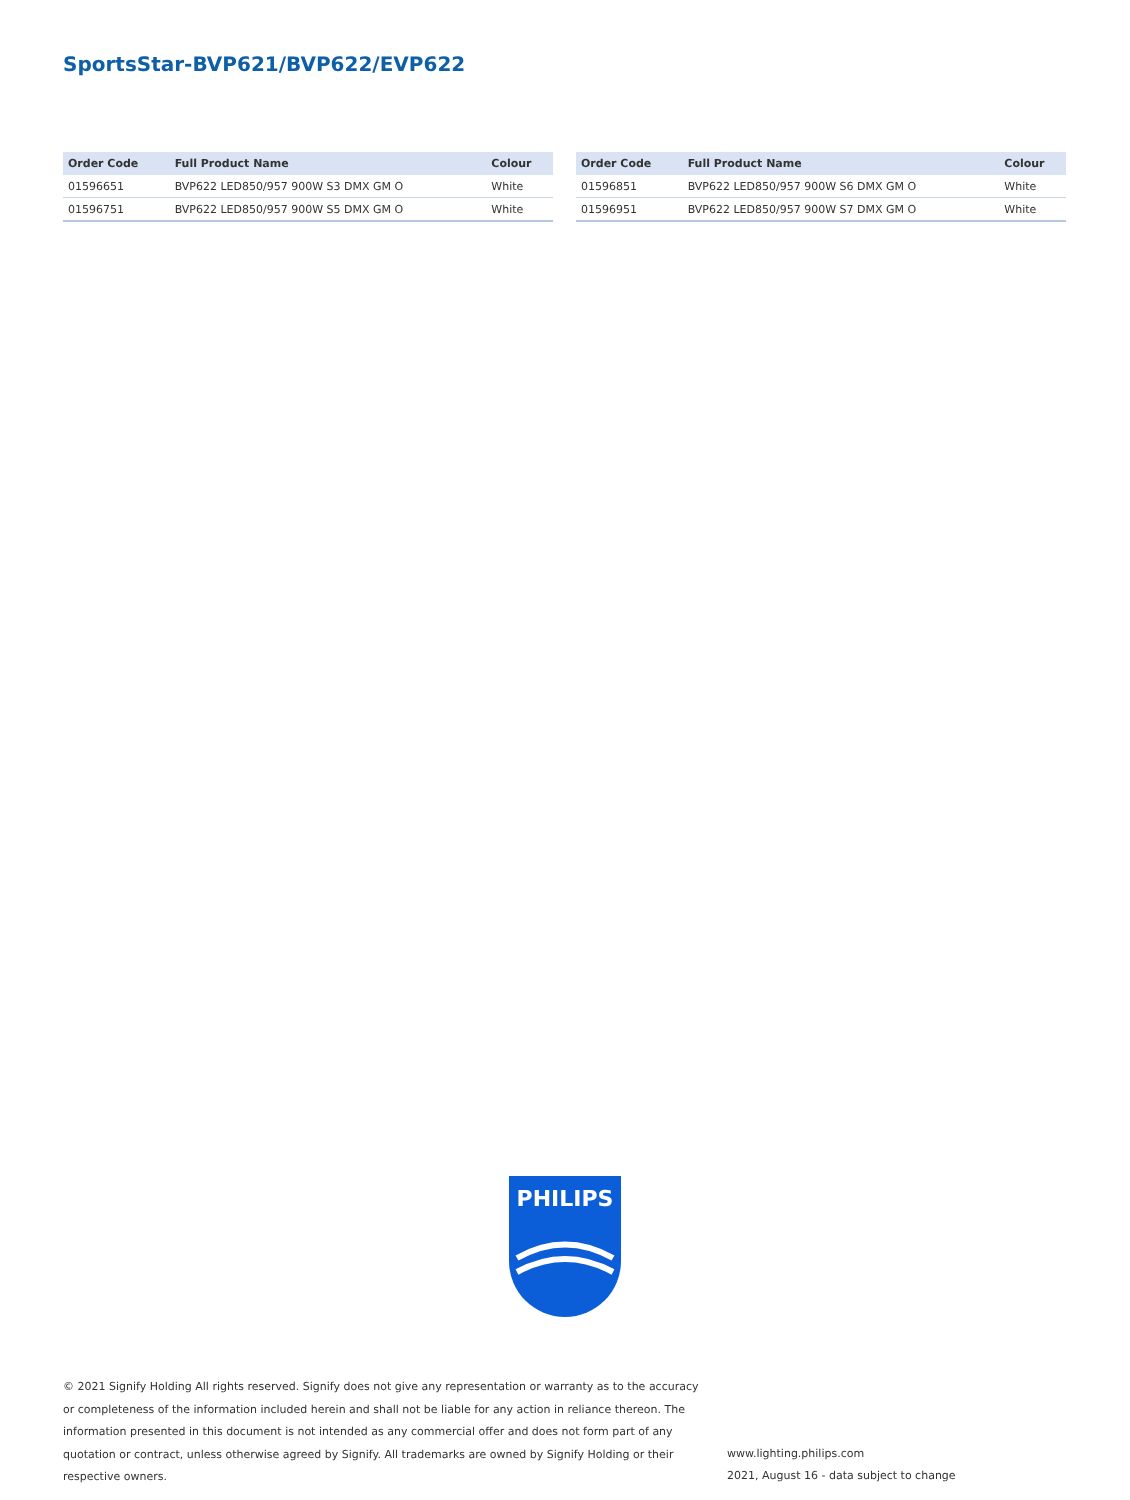SportsStar-BVP621/BVP622/EVP622
| Order Code | Full Product Name | Colour |
| --- | --- | --- |
| 01596651 | BVP622 LED850/957 900W S3 DMX GM O | White |
| 01596751 | BVP622 LED850/957 900W S5 DMX GM O | White |
| Order Code | Full Product Name | Colour |
| --- | --- | --- |
| 01596851 | BVP622 LED850/957 900W S6 DMX GM O | White |
| 01596951 | BVP622 LED850/957 900W S7 DMX GM O | White |
PHILIPS
© 2021 Signify Holding All rights reserved. Signify does not give any representation or warranty as to the accuracy or completeness of the information included herein and shall not be liable for any action in reliance thereon. The information presented in this document is not intended as any commercial offer and does not form part of any quotation or contract, unless otherwise agreed by Signify. All trademarks are owned by Signify Holding or their respective owners.
www.lighting.philips.com
2021, August 16 - data subject to change